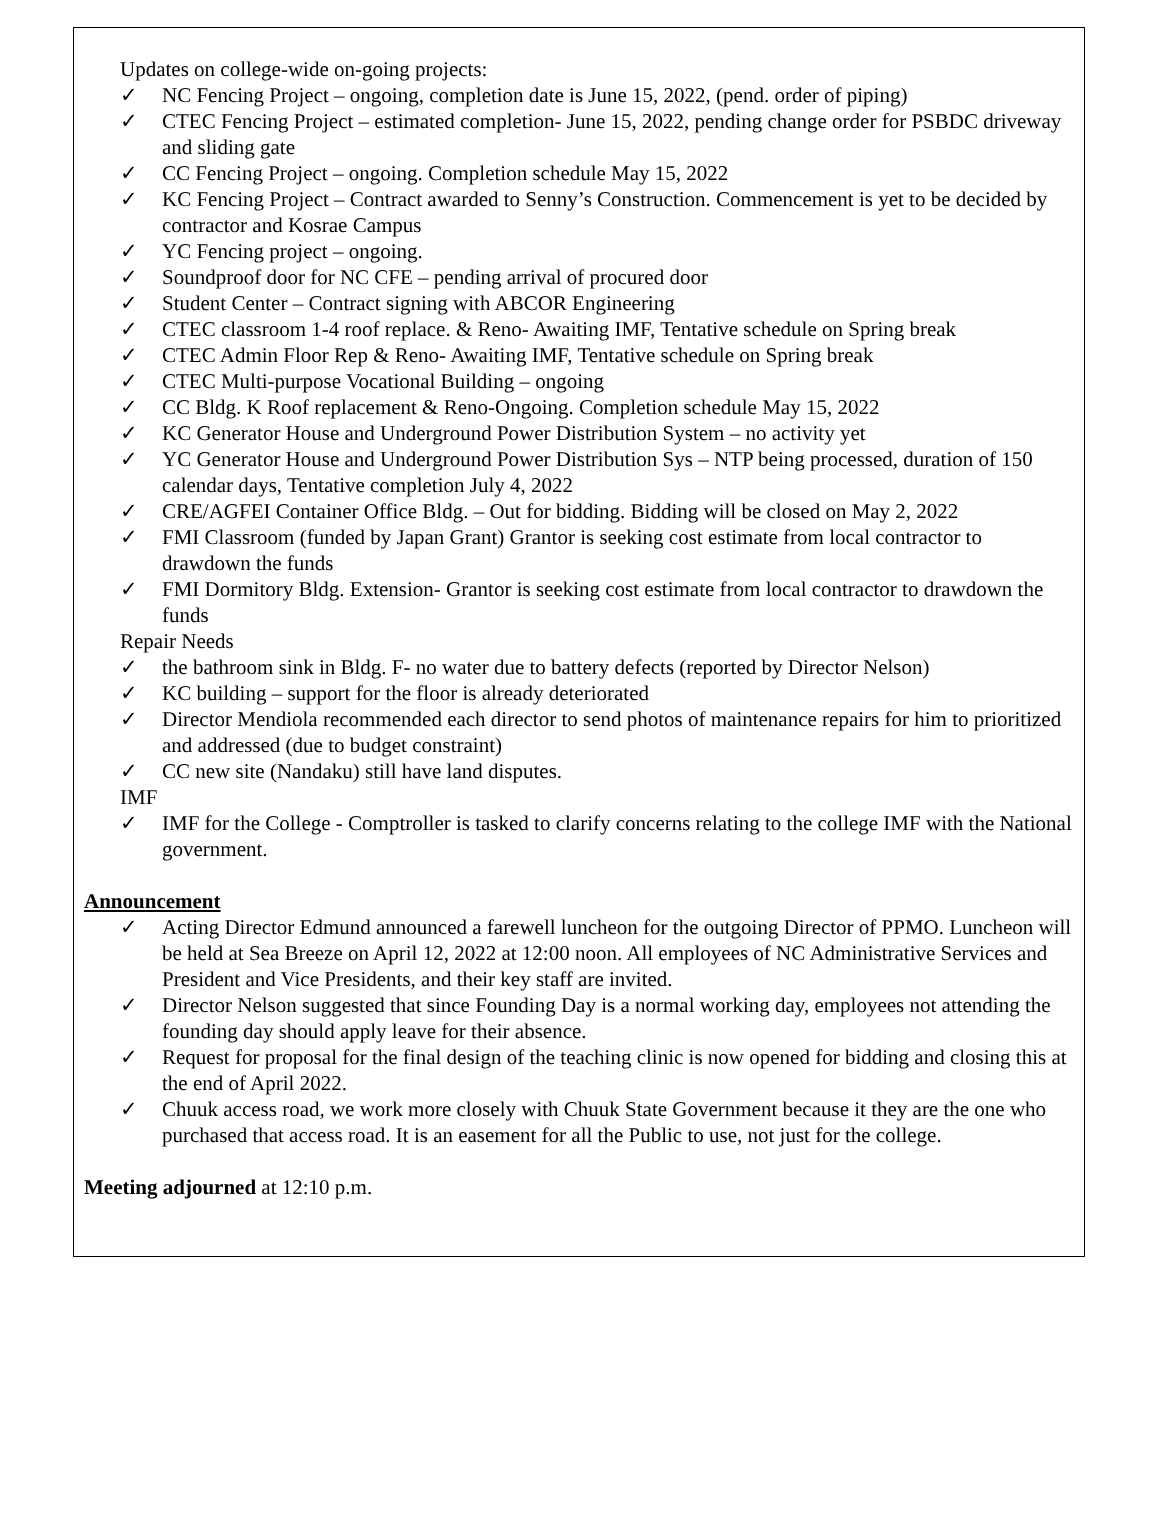Updates on college-wide on-going projects:
✓ NC Fencing Project – ongoing, completion date is June 15, 2022, (pend. order of piping)
✓ CTEC Fencing Project – estimated completion- June 15, 2022, pending change order for PSBDC driveway and sliding gate
✓ CC Fencing Project – ongoing. Completion schedule May 15, 2022
✓ KC Fencing Project – Contract awarded to Senny’s Construction. Commencement is yet to be decided by contractor and Kosrae Campus
✓ YC Fencing project – ongoing.
✓ Soundproof door for NC CFE – pending arrival of procured door
✓ Student Center – Contract signing with ABCOR Engineering
✓ CTEC classroom 1-4 roof replace. & Reno- Awaiting IMF, Tentative schedule on Spring break
✓ CTEC Admin Floor Rep & Reno- Awaiting IMF, Tentative schedule on Spring break
✓ CTEC Multi-purpose Vocational Building – ongoing
✓ CC Bldg. K Roof replacement & Reno-Ongoing. Completion schedule May 15, 2022
✓ KC Generator House and Underground Power Distribution System – no activity yet
✓ YC Generator House and Underground Power Distribution Sys – NTP being processed, duration of 150 calendar days, Tentative completion July 4, 2022
✓ CRE/AGFEI Container Office Bldg. – Out for bidding. Bidding will be closed on May 2, 2022
✓ FMI Classroom (funded by Japan Grant) Grantor is seeking cost estimate from local contractor to drawdown the funds
✓ FMI Dormitory Bldg. Extension- Grantor is seeking cost estimate from local contractor to drawdown the funds
Repair Needs
✓ the bathroom sink in Bldg. F- no water due to battery defects (reported by Director Nelson)
✓ KC building – support for the floor is already deteriorated
✓ Director Mendiola recommended each director to send photos of maintenance repairs for him to prioritized and addressed (due to budget constraint)
✓ CC new site (Nandaku) still have land disputes.
IMF
✓ IMF for the College - Comptroller is tasked to clarify concerns relating to the college IMF with the National government.
Announcement
✓ Acting Director Edmund announced a farewell luncheon for the outgoing Director of PPMO. Luncheon will be held at Sea Breeze on April 12, 2022 at 12:00 noon. All employees of NC Administrative Services and President and Vice Presidents, and their key staff are invited.
✓ Director Nelson suggested that since Founding Day is a normal working day, employees not attending the founding day should apply leave for their absence.
✓ Request for proposal for the final design of the teaching clinic is now opened for bidding and closing this at the end of April 2022.
✓ Chuuk access road, we work more closely with Chuuk State Government because it they are the one who purchased that access road. It is an easement for all the Public to use, not just for the college.
Meeting adjourned at 12:10 p.m.